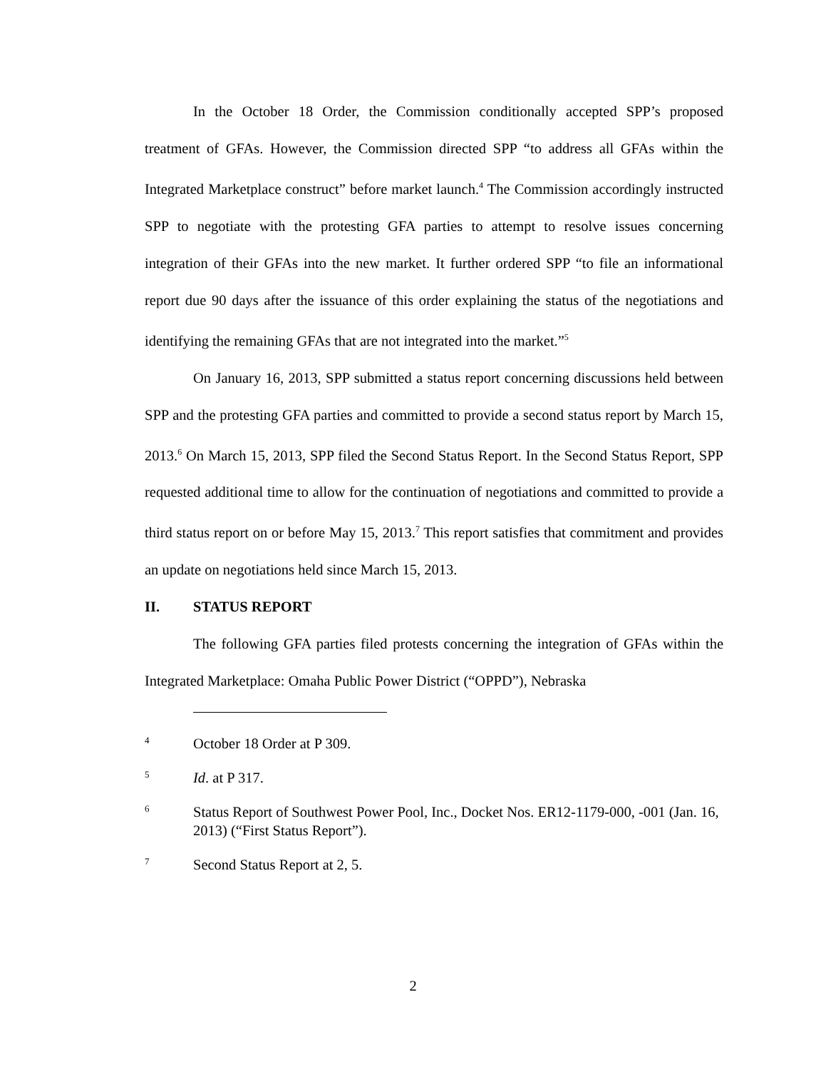In the October 18 Order, the Commission conditionally accepted SPP’s proposed treatment of GFAs. However, the Commission directed SPP “to address all GFAs within the Integrated Marketplace construct” before market launch.<sup>4</sup> The Commission accordingly instructed SPP to negotiate with the protesting GFA parties to attempt to resolve issues concerning integration of their GFAs into the new market. It further ordered SPP “to file an informational report due 90 days after the issuance of this order explaining the status of the negotiations and identifying the remaining GFAs that are not integrated into the market.”<sup>5</sup>
On January 16, 2013, SPP submitted a status report concerning discussions held between SPP and the protesting GFA parties and committed to provide a second status report by March 15, 2013.<sup>6</sup> On March 15, 2013, SPP filed the Second Status Report. In the Second Status Report, SPP requested additional time to allow for the continuation of negotiations and committed to provide a third status report on or before May 15, 2013.<sup>7</sup> This report satisfies that commitment and provides an update on negotiations held since March 15, 2013.
II. STATUS REPORT
The following GFA parties filed protests concerning the integration of GFAs within the Integrated Marketplace: Omaha Public Power District (“OPPD”), Nebraska
4 October 18 Order at P 309.
5 Id. at P 317.
6 Status Report of Southwest Power Pool, Inc., Docket Nos. ER12-1179-000, -001 (Jan. 16, 2013) (“First Status Report”).
7 Second Status Report at 2, 5.
2